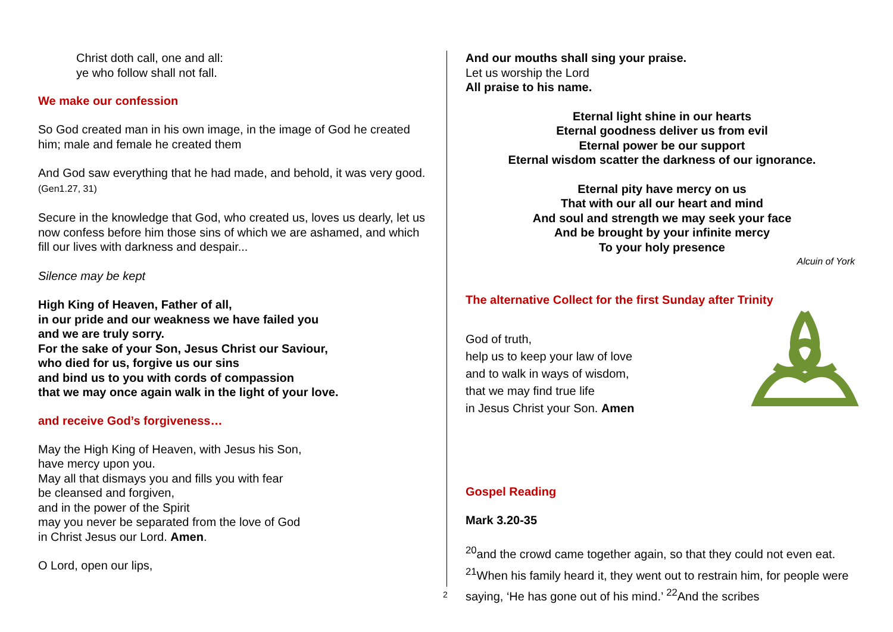Christ doth call, one and all:
ye who follow shall not fall.
We make our confession
So God created man in his own image, in the image of God he created him; male and female he created them
And God saw everything that he had made, and behold, it was very good. (Gen1.27, 31)
Secure in the knowledge that God, who created us, loves us dearly, let us now confess before him those sins of which we are ashamed, and which fill our lives with darkness and despair...
Silence may be kept
High King of Heaven, Father of all,
in our pride and our weakness we have failed you
and we are truly sorry.
For the sake of your Son, Jesus Christ our Saviour,
who died for us, forgive us our sins
and bind us to you with cords of compassion
that we may once again walk in the light of your love.
and receive God’s forgiveness…
May the High King of Heaven, with Jesus his Son,
have mercy upon you.
May all that dismays you and fills you with fear
be cleansed and forgiven,
and in the power of the Spirit
may you never be separated from the love of God
in Christ Jesus our Lord. Amen.
O Lord, open our lips,
And our mouths shall sing your praise.
Let us worship the Lord
All praise to his name.
Eternal light shine in our hearts
Eternal goodness deliver us from evil
Eternal power be our support
Eternal wisdom scatter the darkness of our ignorance.
Eternal pity have mercy on us
That with our all our heart and mind
And soul and strength we may seek your face
And be brought by your infinite mercy
To your holy presence
Alcuin of York
The alternative Collect for the first Sunday after Trinity
God of truth,
help us to keep your law of love
and to walk in ways of wisdom,
that we may find true life
in Jesus Christ your Son. Amen
Gospel Reading
Mark 3.20-35
<sup>20</sup> and the crowd came together again, so that they could not even eat. <sup>21</sup>When his family heard it, they went out to restrain him, for people were saying, ‘He has gone out of his mind.’ <sup>22</sup>And the scribes
2